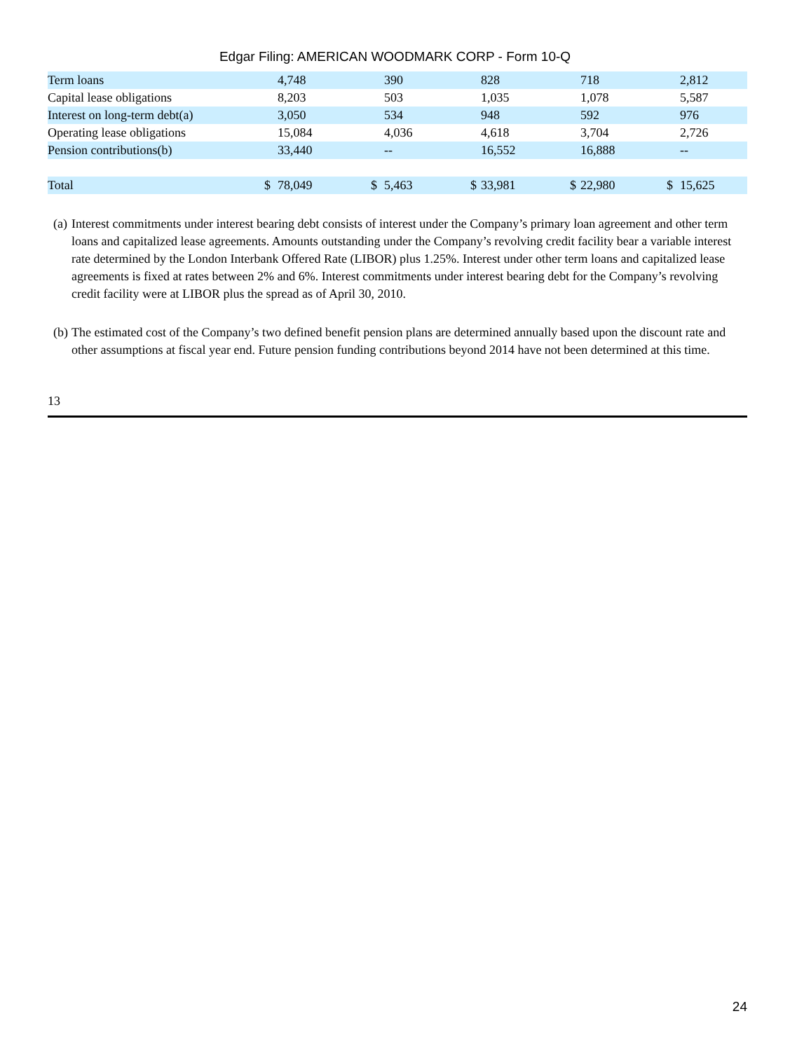Edgar Filing: AMERICAN WOODMARK CORP - Form 10-Q
| Term loans | | 4,748 | | 390 | | 828 | | 718 | | 2,812 |
| Capital lease obligations | | 8,203 | | 503 | | 1,035 | | 1,078 | | 5,587 |
| Interest on long-term debt(a) | | 3,050 | | 534 | | 948 | | 592 | | 976 |
| Operating lease obligations | | 15,084 | | 4,036 | | 4,618 | | 3,704 | | 2,726 |
| Pension contributions(b) | | 33,440 | | -- | | 16,552 | | 16,888 | | -- |
| Total | $ | 78,049 | $ | 5,463 | $ | 33,981 | $ | 22,980 | $ | 15,625 |
(a)
Interest commitments under interest bearing debt consists of interest under the Company’s primary loan agreement and other term loans and capitalized lease agreements. Amounts outstanding under the Company’s revolving credit facility bear a variable interest rate determined by the London Interbank Offered Rate (LIBOR) plus 1.25%. Interest under other term loans and capitalized lease agreements is fixed at rates between 2% and 6%. Interest commitments under interest bearing debt for the Company’s revolving credit facility were at LIBOR plus the spread as of April 30, 2010.
(b)
The estimated cost of the Company’s two defined benefit pension plans are determined annually based upon the discount rate and other assumptions at fiscal year end. Future pension funding contributions beyond 2014 have not been determined at this time.
13
24